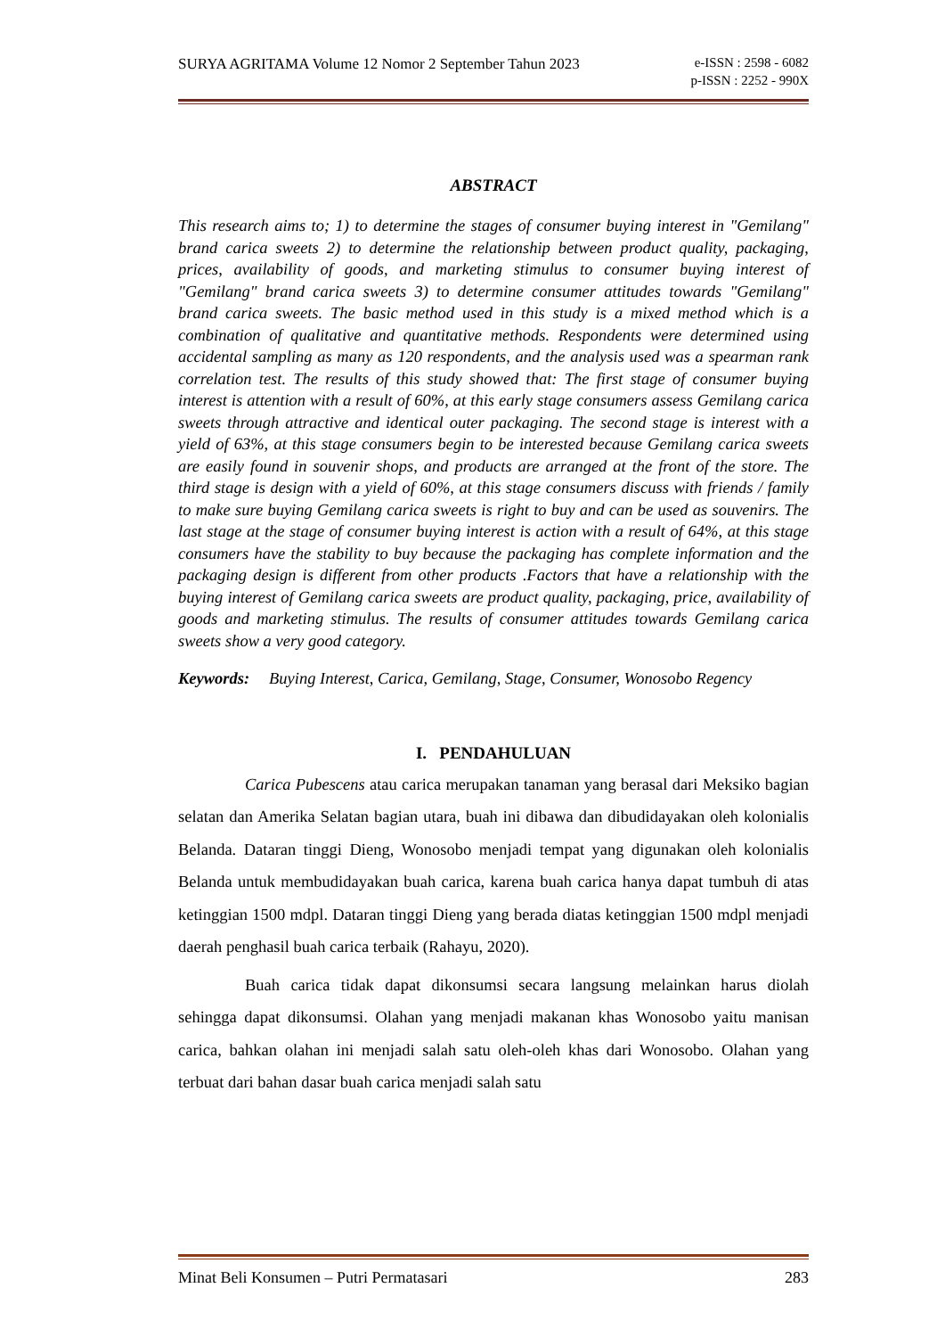SURYA AGRITAMA Volume 12 Nomor 2 September Tahun 2023 e-ISSN : 2598 - 6082
p-ISSN : 2252 - 990X
ABSTRACT
This research aims to; 1) to determine the stages of consumer buying interest in "Gemilang" brand carica sweets 2) to determine the relationship between product quality, packaging, prices, availability of goods, and marketing stimulus to consumer buying interest of "Gemilang" brand carica sweets 3) to determine consumer attitudes towards "Gemilang" brand carica sweets. The basic method used in this study is a mixed method which is a combination of qualitative and quantitative methods. Respondents were determined using accidental sampling as many as 120 respondents, and the analysis used was a spearman rank correlation test. The results of this study showed that: The first stage of consumer buying interest is attention with a result of 60%, at this early stage consumers assess Gemilang carica sweets through attractive and identical outer packaging. The second stage is interest with a yield of 63%, at this stage consumers begin to be interested because Gemilang carica sweets are easily found in souvenir shops, and products are arranged at the front of the store. The third stage is design with a yield of 60%, at this stage consumers discuss with friends / family to make sure buying Gemilang carica sweets is right to buy and can be used as souvenirs. The last stage at the stage of consumer buying interest is action with a result of 64%, at this stage consumers have the stability to buy because the packaging has complete information and the packaging design is different from other products .Factors that have a relationship with the buying interest of Gemilang carica sweets are product quality, packaging, price, availability of goods and marketing stimulus. The results of consumer attitudes towards Gemilang carica sweets show a very good category.
Keywords: Buying Interest, Carica, Gemilang, Stage, Consumer, Wonosobo Regency
I. PENDAHULUAN
Carica Pubescens atau carica merupakan tanaman yang berasal dari Meksiko bagian selatan dan Amerika Selatan bagian utara, buah ini dibawa dan dibudidayakan oleh kolonialis Belanda. Dataran tinggi Dieng, Wonosobo menjadi tempat yang digunakan oleh kolonialis Belanda untuk membudidayakan buah carica, karena buah carica hanya dapat tumbuh di atas ketinggian 1500 mdpl. Dataran tinggi Dieng yang berada diatas ketinggian 1500 mdpl menjadi daerah penghasil buah carica terbaik (Rahayu, 2020).
Buah carica tidak dapat dikonsumsi secara langsung melainkan harus diolah sehingga dapat dikonsumsi. Olahan yang menjadi makanan khas Wonosobo yaitu manisan carica, bahkan olahan ini menjadi salah satu oleh-oleh khas dari Wonosobo. Olahan yang terbuat dari bahan dasar buah carica menjadi salah satu
Minat Beli Konsumen – Putri Permatasari 283